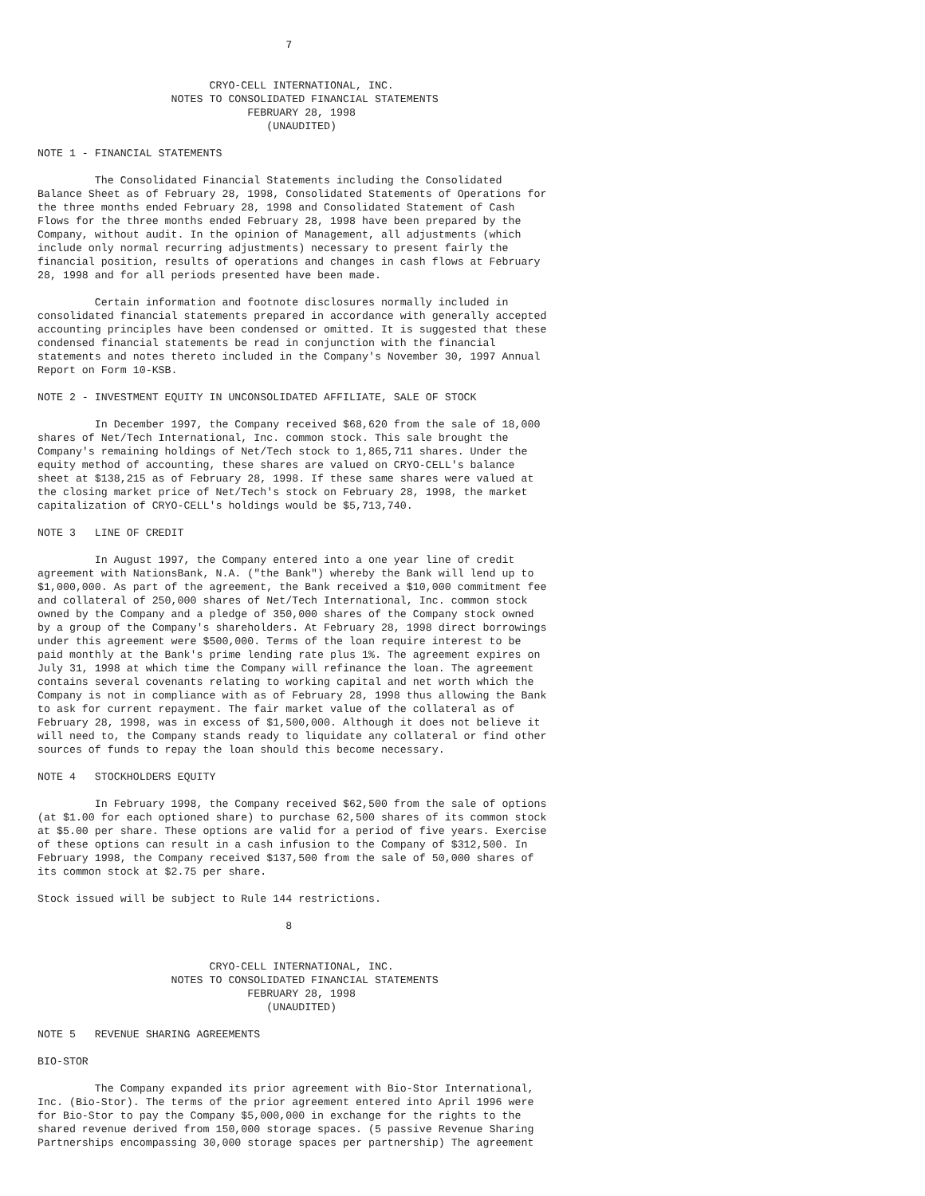7


                           CRYO-CELL INTERNATIONAL, INC.
                     NOTES TO CONSOLIDATED FINANCIAL STATEMENTS
                                 FEBRUARY 28, 1998
                                    (UNAUDITED)

NOTE 1 - FINANCIAL STATEMENTS

         The Consolidated Financial Statements including the Consolidated
Balance Sheet as of February 28, 1998, Consolidated Statements of Operations for
the three months ended February 28, 1998 and Consolidated Statement of Cash
Flows for the three months ended February 28, 1998 have been prepared by the
Company, without audit. In the opinion of Management, all adjustments (which
include only normal recurring adjustments) necessary to present fairly the
financial position, results of operations and changes in cash flows at February
28, 1998 and for all periods presented have been made.

         Certain information and footnote disclosures normally included in
consolidated financial statements prepared in accordance with generally accepted
accounting principles have been condensed or omitted. It is suggested that these
condensed financial statements be read in conjunction with the financial
statements and notes thereto included in the Company's November 30, 1997 Annual
Report on Form 10-KSB.

NOTE 2 - INVESTMENT EQUITY IN UNCONSOLIDATED AFFILIATE, SALE OF STOCK

         In December 1997, the Company received $68,620 from the sale of 18,000
shares of Net/Tech International, Inc. common stock. This sale brought the
Company's remaining holdings of Net/Tech stock to 1,865,711 shares. Under the
equity method of accounting, these shares are valued on CRYO-CELL's balance
sheet at $138,215 as of February 28, 1998. If these same shares were valued at
the closing market price of Net/Tech's stock on February 28, 1998, the market
capitalization of CRYO-CELL's holdings would be $5,713,740.

NOTE 3   LINE OF CREDIT

         In August 1997, the Company entered into a one year line of credit
agreement with NationsBank, N.A. ("the Bank") whereby the Bank will lend up to
$1,000,000. As part of the agreement, the Bank received a $10,000 commitment fee
and collateral of 250,000 shares of Net/Tech International, Inc. common stock
owned by the Company and a pledge of 350,000 shares of the Company stock owned
by a group of the Company's shareholders. At February 28, 1998 direct borrowings
under this agreement were $500,000. Terms of the loan require interest to be
paid monthly at the Bank's prime lending rate plus 1%. The agreement expires on
July 31, 1998 at which time the Company will refinance the loan. The agreement
contains several covenants relating to working capital and net worth which the
Company is not in compliance with as of February 28, 1998 thus allowing the Bank
to ask for current repayment. The fair market value of the collateral as of
February 28, 1998, was in excess of $1,500,000. Although it does not believe it
will need to, the Company stands ready to liquidate any collateral or find other
sources of funds to repay the loan should this become necessary.

NOTE 4   STOCKHOLDERS EQUITY

         In February 1998, the Company received $62,500 from the sale of options
(at $1.00 for each optioned share) to purchase 62,500 shares of its common stock
at $5.00 per share. These options are valid for a period of five years. Exercise
of these options can result in a cash infusion to the Company of $312,500. In
February 1998, the Company received $137,500 from the sale of 50,000 shares of
its common stock at $2.75 per share.

Stock issued will be subject to Rule 144 restrictions.

                                       8


                           CRYO-CELL INTERNATIONAL, INC.
                     NOTES TO CONSOLIDATED FINANCIAL STATEMENTS
                                 FEBRUARY 28, 1998
                                    (UNAUDITED)

NOTE 5   REVENUE SHARING AGREEMENTS

BIO-STOR

         The Company expanded its prior agreement with Bio-Stor International,
Inc. (Bio-Stor). The terms of the prior agreement entered into April 1996 were
for Bio-Stor to pay the Company $5,000,000 in exchange for the rights to the
shared revenue derived from 150,000 storage spaces. (5 passive Revenue Sharing
Partnerships encompassing 30,000 storage spaces per partnership) The agreement